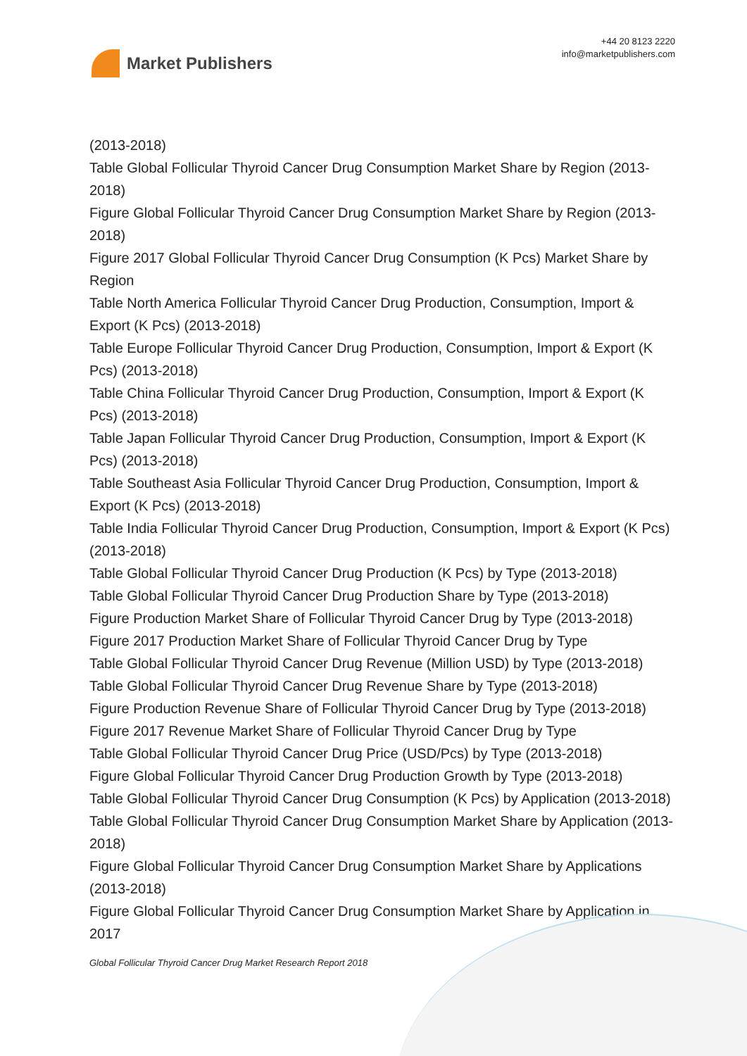Market Publishers
+44 20 8123 2220
info@marketpublishers.com
(2013-2018)
Table Global Follicular Thyroid Cancer Drug Consumption Market Share by Region (2013-2018)
Figure Global Follicular Thyroid Cancer Drug Consumption Market Share by Region (2013-2018)
Figure 2017 Global Follicular Thyroid Cancer Drug Consumption (K Pcs) Market Share by Region
Table North America Follicular Thyroid Cancer Drug Production, Consumption, Import & Export (K Pcs) (2013-2018)
Table Europe Follicular Thyroid Cancer Drug Production, Consumption, Import & Export (K Pcs) (2013-2018)
Table China Follicular Thyroid Cancer Drug Production, Consumption, Import & Export (K Pcs) (2013-2018)
Table Japan Follicular Thyroid Cancer Drug Production, Consumption, Import & Export (K Pcs) (2013-2018)
Table Southeast Asia Follicular Thyroid Cancer Drug Production, Consumption, Import & Export (K Pcs) (2013-2018)
Table India Follicular Thyroid Cancer Drug Production, Consumption, Import & Export (K Pcs) (2013-2018)
Table Global Follicular Thyroid Cancer Drug Production (K Pcs) by Type (2013-2018)
Table Global Follicular Thyroid Cancer Drug Production Share by Type (2013-2018)
Figure Production Market Share of Follicular Thyroid Cancer Drug by Type (2013-2018)
Figure 2017 Production Market Share of Follicular Thyroid Cancer Drug by Type
Table Global Follicular Thyroid Cancer Drug Revenue (Million USD) by Type (2013-2018)
Table Global Follicular Thyroid Cancer Drug Revenue Share by Type (2013-2018)
Figure Production Revenue Share of Follicular Thyroid Cancer Drug by Type (2013-2018)
Figure 2017 Revenue Market Share of Follicular Thyroid Cancer Drug by Type
Table Global Follicular Thyroid Cancer Drug Price (USD/Pcs) by Type (2013-2018)
Figure Global Follicular Thyroid Cancer Drug Production Growth by Type (2013-2018)
Table Global Follicular Thyroid Cancer Drug Consumption (K Pcs) by Application (2013-2018)
Table Global Follicular Thyroid Cancer Drug Consumption Market Share by Application (2013-2018)
Figure Global Follicular Thyroid Cancer Drug Consumption Market Share by Applications (2013-2018)
Figure Global Follicular Thyroid Cancer Drug Consumption Market Share by Application in 2017
Global Follicular Thyroid Cancer Drug Market Research Report 2018